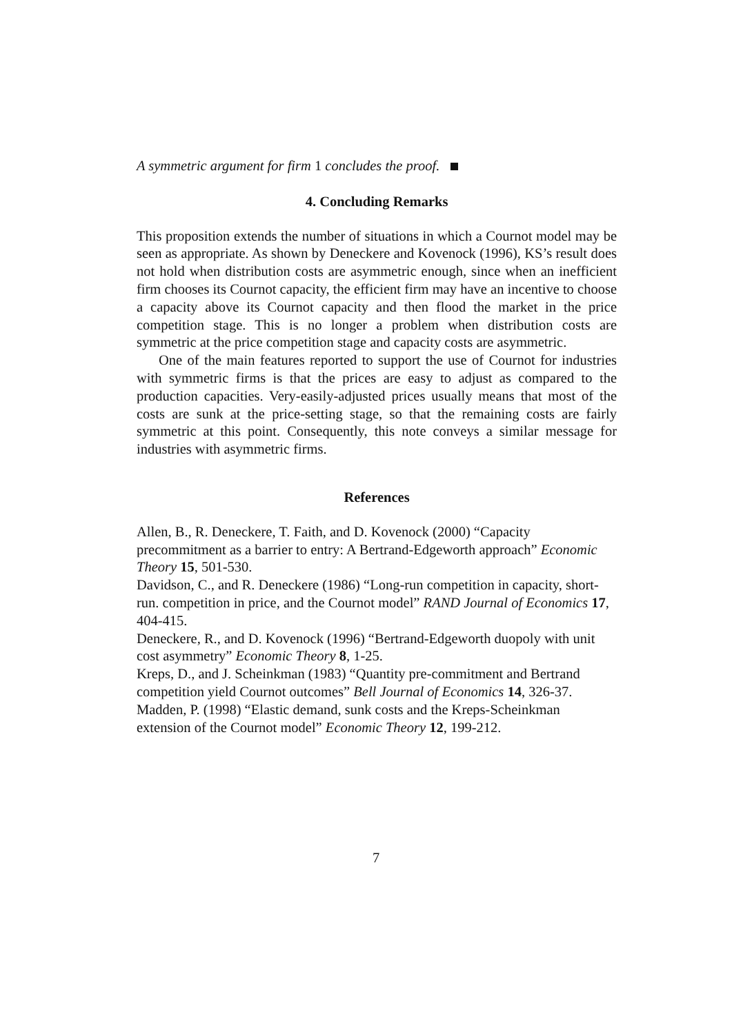A symmetric argument for firm 1 concludes the proof.
4. Concluding Remarks
This proposition extends the number of situations in which a Cournot model may be seen as appropriate. As shown by Deneckere and Kovenock (1996), KS’s result does not hold when distribution costs are asymmetric enough, since when an inefficient firm chooses its Cournot capacity, the efficient firm may have an incentive to choose a capacity above its Cournot capacity and then flood the market in the price competition stage. This is no longer a problem when distribution costs are symmetric at the price competition stage and capacity costs are asymmetric.
One of the main features reported to support the use of Cournot for industries with symmetric firms is that the prices are easy to adjust as compared to the production capacities. Very-easily-adjusted prices usually means that most of the costs are sunk at the price-setting stage, so that the remaining costs are fairly symmetric at this point. Consequently, this note conveys a similar message for industries with asymmetric firms.
References
Allen, B., R. Deneckere, T. Faith, and D. Kovenock (2000) “Capacity precommitment as a barrier to entry: A Bertrand-Edgeworth approach” Economic Theory 15, 501-530.
Davidson, C., and R. Deneckere (1986) “Long-run competition in capacity, short-run. competition in price, and the Cournot model” RAND Journal of Economics 17, 404-415.
Deneckere, R., and D. Kovenock (1996) “Bertrand-Edgeworth duopoly with unit cost asymmetry” Economic Theory 8, 1-25.
Kreps, D., and J. Scheinkman (1983) “Quantity pre-commitment and Bertrand competition yield Cournot outcomes” Bell Journal of Economics 14, 326-37.
Madden, P. (1998) “Elastic demand, sunk costs and the Kreps-Scheinkman extension of the Cournot model” Economic Theory 12, 199-212.
7